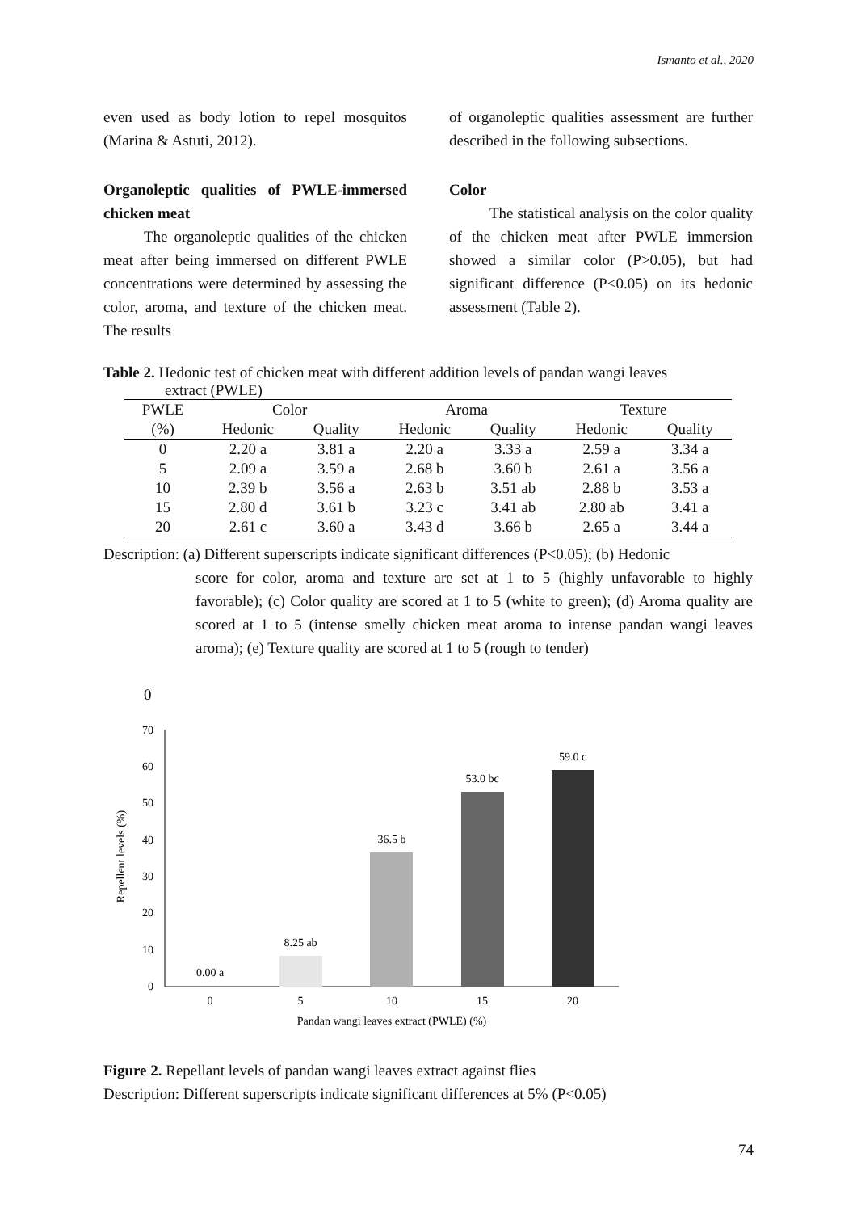Ismanto et al., 2020
even used as body lotion to repel mosquitos (Marina & Astuti, 2012).
Organoleptic qualities of PWLE-immersed chicken meat
The organoleptic qualities of the chicken meat after being immersed on different PWLE concentrations were determined by assessing the color, aroma, and texture of the chicken meat. The results
of organoleptic qualities assessment are further described in the following subsections.
Color
The statistical analysis on the color quality of the chicken meat after PWLE immersion showed a similar color (P>0.05), but had significant difference (P<0.05) on its hedonic assessment (Table 2).
Table 2. Hedonic test of chicken meat with different addition levels of pandan wangi leaves
extract (PWLE)
| PWLE | Color | | Aroma | | Texture | |
| (%) | Hedonic | Quality | Hedonic | Quality | Hedonic | Quality |
| 0 | 2.20 a | 3.81 a | 2.20 a | 3.33 a | 2.59 a | 3.34 a |
| 5 | 2.09 a | 3.59 a | 2.68 b | 3.60 b | 2.61 a | 3.56 a |
| 10 | 2.39 b | 3.56 a | 2.63 b | 3.51 ab | 2.88 b | 3.53 a |
| 15 | 2.80 d | 3.61 b | 3.23 c | 3.41 ab | 2.80 ab | 3.41 a |
| 20 | 2.61 c | 3.60 a | 3.43 d | 3.66 b | 2.65 a | 3.44 a |
Description: (a) Different superscripts indicate significant differences (P<0.05); (b) Hedonic
score for color, aroma and texture are set at 1 to 5 (highly unfavorable to highly favorable); (c) Color quality are scored at 1 to 5 (white to green); (d) Aroma quality are scored at 1 to 5 (intense smelly chicken meat aroma to intense pandan wangi leaves aroma); (e) Texture quality are scored at 1 to 5 (rough to tender)
0
0
10
20
30
40
50
60
70
0.00 a
8.25 ab
36.5 b
53.0 bc
59.0 c
0
5
10
15
20
Pandan wangi leaves extract (PWLE) (%)
Repellent levels (%)
Figure 2. Repellant levels of pandan wangi leaves extract against flies
Description: Different superscripts indicate significant differences at 5% (P<0.05)
74